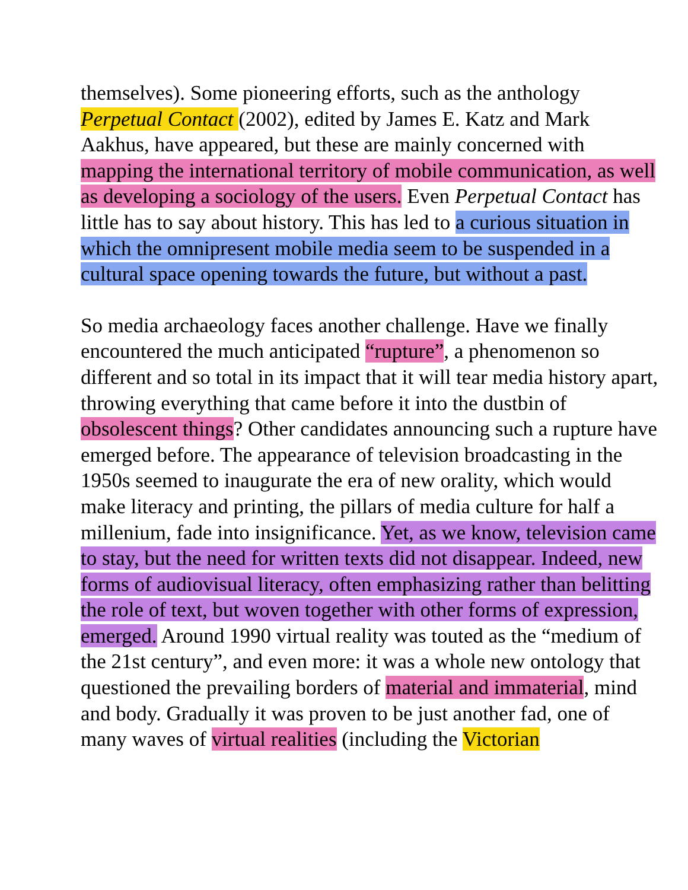themselves). Some pioneering efforts, such as the anthology Perpetual Contact (2002), edited by James E. Katz and Mark Aakhus, have appeared, but these are mainly concerned with mapping the international territory of mobile communication, as well as developing a sociology of the users. Even Perpetual Contact has little has to say about history. This has led to a curious situation in which the omnipresent mobile media seem to be suspended in a cultural space opening towards the future, but without a past.
So media archaeology faces another challenge. Have we finally encountered the much anticipated “rupture”, a phenomenon so different and so total in its impact that it will tear media history apart, throwing everything that came before it into the dustbin of obsolescent things? Other candidates announcing such a rupture have emerged before. The appearance of television broadcasting in the 1950s seemed to inaugurate the era of new orality, which would make literacy and printing, the pillars of media culture for half a millenium, fade into insignificance. Yet, as we know, television came to stay, but the need for written texts did not disappear. Indeed, new forms of audiovisual literacy, often emphasizing rather than belitting the role of text, but woven together with other forms of expression, emerged. Around 1990 virtual reality was touted as the “medium of the 21st century”, and even more: it was a whole new ontology that questioned the prevailing borders of material and immaterial, mind and body. Gradually it was proven to be just another fad, one of many waves of virtual realities (including the Victorian